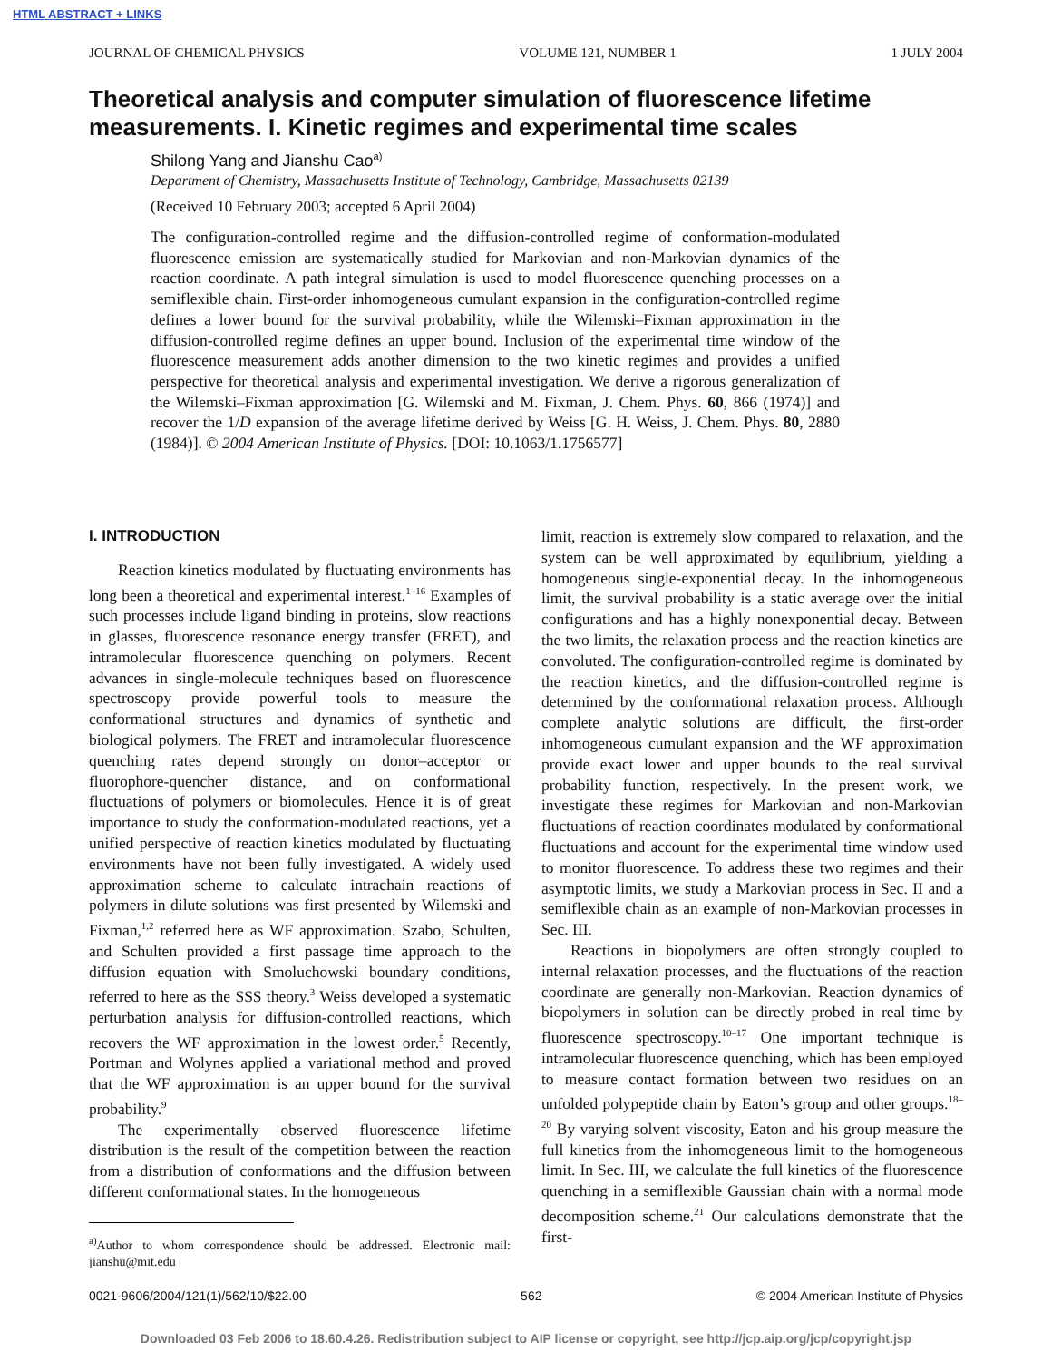HTML ABSTRACT + LINKS
JOURNAL OF CHEMICAL PHYSICS VOLUME 121, NUMBER 1 1 JULY 2004
Theoretical analysis and computer simulation of fluorescence lifetime measurements. I. Kinetic regimes and experimental time scales
Shilong Yang and Jianshu Cao<sup>a)</sup>
Department of Chemistry, Massachusetts Institute of Technology, Cambridge, Massachusetts 02139
(Received 10 February 2003; accepted 6 April 2004)
The configuration-controlled regime and the diffusion-controlled regime of conformation-modulated fluorescence emission are systematically studied for Markovian and non-Markovian dynamics of the reaction coordinate. A path integral simulation is used to model fluorescence quenching processes on a semiflexible chain. First-order inhomogeneous cumulant expansion in the configuration-controlled regime defines a lower bound for the survival probability, while the Wilemski–Fixman approximation in the diffusion-controlled regime defines an upper bound. Inclusion of the experimental time window of the fluorescence measurement adds another dimension to the two kinetic regimes and provides a unified perspective for theoretical analysis and experimental investigation. We derive a rigorous generalization of the Wilemski–Fixman approximation [G. Wilemski and M. Fixman, J. Chem. Phys. 60, 866 (1974)] and recover the 1/D expansion of the average lifetime derived by Weiss [G. H. Weiss, J. Chem. Phys. 80, 2880 (1984)]. © 2004 American Institute of Physics. [DOI: 10.1063/1.1756577]
I. INTRODUCTION
Reaction kinetics modulated by fluctuating environments has long been a theoretical and experimental interest.<sup>1–16</sup> Examples of such processes include ligand binding in proteins, slow reactions in glasses, fluorescence resonance energy transfer (FRET), and intramolecular fluorescence quenching on polymers. Recent advances in single-molecule techniques based on fluorescence spectroscopy provide powerful tools to measure the conformational structures and dynamics of synthetic and biological polymers. The FRET and intramolecular fluorescence quenching rates depend strongly on donor–acceptor or fluorophore-quencher distance, and on conformational fluctuations of polymers or biomolecules. Hence it is of great importance to study the conformation-modulated reactions, yet a unified perspective of reaction kinetics modulated by fluctuating environments have not been fully investigated. A widely used approximation scheme to calculate intrachain reactions of polymers in dilute solutions was first presented by Wilemski and Fixman,<sup>1,2</sup> referred here as WF approximation. Szabo, Schulten, and Schulten provided a first passage time approach to the diffusion equation with Smoluchowski boundary conditions, referred to here as the SSS theory.<sup>3</sup> Weiss developed a systematic perturbation analysis for diffusion-controlled reactions, which recovers the WF approximation in the lowest order.<sup>5</sup> Recently, Portman and Wolynes applied a variational method and proved that the WF approximation is an upper bound for the survival probability.<sup>9</sup>
The experimentally observed fluorescence lifetime distribution is the result of the competition between the reaction from a distribution of conformations and the diffusion between different conformational states. In the homogeneous
<sup>a)</sup> Author to whom correspondence should be addressed. Electronic mail: jianshu@mit.edu
limit, reaction is extremely slow compared to relaxation, and the system can be well approximated by equilibrium, yielding a homogeneous single-exponential decay. In the inhomogeneous limit, the survival probability is a static average over the initial configurations and has a highly nonexponential decay. Between the two limits, the relaxation process and the reaction kinetics are convoluted. The configuration-controlled regime is dominated by the reaction kinetics, and the diffusion-controlled regime is determined by the conformational relaxation process. Although complete analytic solutions are difficult, the first-order inhomogeneous cumulant expansion and the WF approximation provide exact lower and upper bounds to the real survival probability function, respectively. In the present work, we investigate these regimes for Markovian and non-Markovian fluctuations of reaction coordinates modulated by conformational fluctuations and account for the experimental time window used to monitor fluorescence. To address these two regimes and their asymptotic limits, we study a Markovian process in Sec. II and a semiflexible chain as an example of non-Markovian processes in Sec. III.
Reactions in biopolymers are often strongly coupled to internal relaxation processes, and the fluctuations of the reaction coordinate are generally non-Markovian. Reaction dynamics of biopolymers in solution can be directly probed in real time by fluorescence spectroscopy.<sup>10–17</sup> One important technique is intramolecular fluorescence quenching, which has been employed to measure contact formation between two residues on an unfolded polypeptide chain by Eaton’s group and other groups.<sup>18–20</sup> By varying solvent viscosity, Eaton and his group measure the full kinetics from the inhomogeneous limit to the homogeneous limit. In Sec. III, we calculate the full kinetics of the fluorescence quenching in a semiflexible Gaussian chain with a normal mode decomposition scheme.<sup>21</sup> Our calculations demonstrate that the first-
0021-9606/2004/121(1)/562/10/$22.00 562 © 2004 American Institute of Physics
Downloaded 03 Feb 2006 to 18.60.4.26. Redistribution subject to AIP license or copyright, see http://jcp.aip.org/jcp/copyright.jsp